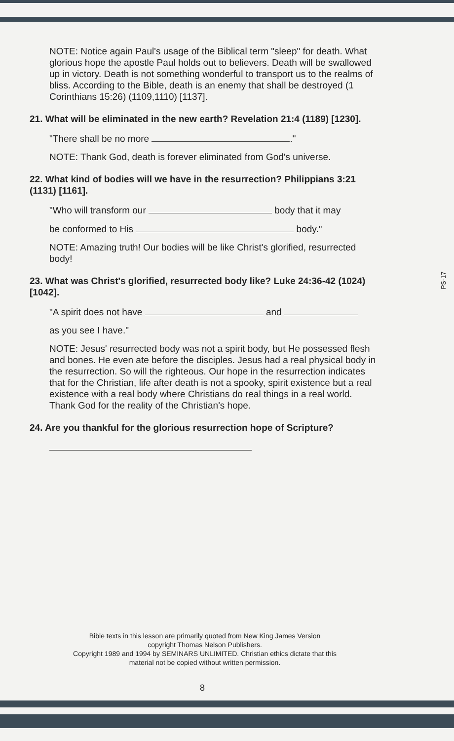NOTE: Notice again Paul's usage of the Biblical term "sleep" for death. What glorious hope the apostle Paul holds out to believers. Death will be swallowed up in victory. Death is not something wonderful to transport us to the realms of bliss. According to the Bible, death is an enemy that shall be destroyed (1 Corinthians 15:26) (1109,1110) [1137].
21. What will be eliminated in the new earth? Revelation 21:4 (1189) [1230].
"There shall be no more ."
NOTE: Thank God, death is forever eliminated from God's universe.
22. What kind of bodies will we have in the resurrection? Philippians 3:21 (1131) [1161].
"Who will transform our body that it may
be conformed to His body."
NOTE: Amazing truth! Our bodies will be like Christ's glorified, resurrected body!
23. What was Christ's glorified, resurrected body like? Luke 24:36-42 (1024) [1042].
"A spirit does not have and
as you see I have."
NOTE: Jesus' resurrected body was not a spirit body, but He possessed flesh and bones. He even ate before the disciples. Jesus had a real physical body in the resurrection. So will the righteous. Our hope in the resurrection indicates that for the Christian, life after death is not a spooky, spirit existence but a real existence with a real body where Christians do real things in a real world. Thank God for the reality of the Christian's hope.
24. Are you thankful for the glorious resurrection hope of Scripture?
Bible texts in this lesson are primarily quoted from New King James Version
copyright Thomas Nelson Publishers.
Copyright 1989 and 1994 by SEMINARS UNLIMITED. Christian ethics dictate that this
material not be copied without written permission.
8
PS-17